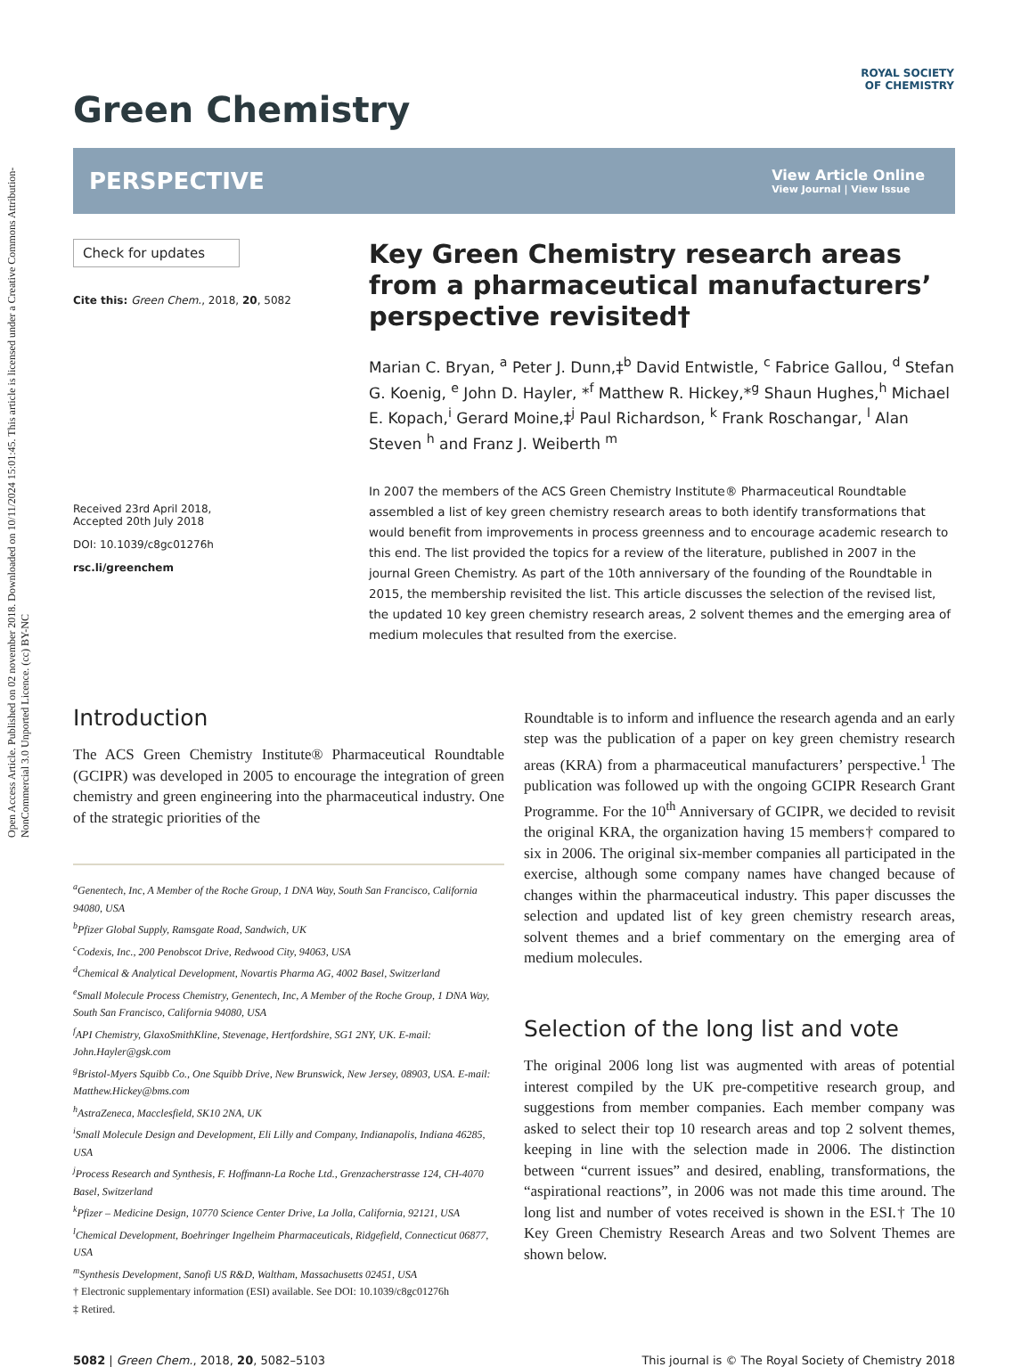Open Access Article. Published on 02 november 2018. Downloaded on 10/11/2024 15:01:45. This article is licensed under a Creative Commons Attribution-NonCommercial 3.0 Unported Licence. (cc) BY-NC
ROYAL SOCIETY
OF CHEMISTRY
Green Chemistry
PERSPECTIVE View Article Online
View Journal | View Issue
Check for updates
Cite this: Green Chem., 2018, 20, 5082
Received 23rd April 2018,
Accepted 20th July 2018
DOI: 10.1039/c8gc01276h
rsc.li/greenchem
Key Green Chemistry research areas from a pharmaceutical manufacturers’ perspective revisited†
Marian C. Bryan, <sup>a</sup> Peter J. Dunn,‡<sup>b</sup> David Entwistle, <sup>c</sup> Fabrice Gallou, <sup>d</sup> Stefan G. Koenig, <sup>e</sup> John D. Hayler, *<sup>f</sup> Matthew R. Hickey,*<sup>g</sup> Shaun Hughes,<sup>h</sup> Michael E. Kopach,<sup>i</sup> Gerard Moine,‡<sup>j</sup> Paul Richardson, <sup>k</sup> Frank Roschangar, <sup>l</sup> Alan Steven <sup>h</sup> and Franz J. Weiberth <sup>m</sup>
In 2007 the members of the ACS Green Chemistry Institute® Pharmaceutical Roundtable assembled a list of key green chemistry research areas to both identify transformations that would benefit from improvements in process greenness and to encourage academic research to this end. The list provided the topics for a review of the literature, published in 2007 in the journal Green Chemistry. As part of the 10th anniversary of the founding of the Roundtable in 2015, the membership revisited the list. This article discusses the selection of the revised list, the updated 10 key green chemistry research areas, 2 solvent themes and the emerging area of medium molecules that resulted from the exercise.
Introduction
The ACS Green Chemistry Institute® Pharmaceutical Roundtable (GCIPR) was developed in 2005 to encourage the integration of green chemistry and green engineering into the pharmaceutical industry. One of the strategic priorities of the
<sup>a</sup> Genentech, Inc, A Member of the Roche Group, 1 DNA Way, South San Francisco, California 94080, USA
<sup>b</sup> Pfizer Global Supply, Ramsgate Road, Sandwich, UK
<sup>c</sup> Codexis, Inc., 200 Penobscot Drive, Redwood City, 94063, USA
<sup>d</sup> Chemical & Analytical Development, Novartis Pharma AG, 4002 Basel, Switzerland
<sup>e</sup> Small Molecule Process Chemistry, Genentech, Inc, A Member of the Roche Group, 1 DNA Way, South San Francisco, California 94080, USA
<sup>f</sup> API Chemistry, GlaxoSmithKline, Stevenage, Hertfordshire, SG1 2NY, UK. E-mail: John.Hayler@gsk.com
<sup>g</sup> Bristol-Myers Squibb Co., One Squibb Drive, New Brunswick, New Jersey, 08903, USA. E-mail: Matthew.Hickey@bms.com
<sup>h</sup> AstraZeneca, Macclesfield, SK10 2NA, UK
<sup>i</sup> Small Molecule Design and Development, Eli Lilly and Company, Indianapolis, Indiana 46285, USA
<sup>j</sup> Process Research and Synthesis, F. Hoffmann-La Roche Ltd., Grenzacherstrasse 124, CH-4070 Basel, Switzerland
<sup>k</sup> Pfizer – Medicine Design, 10770 Science Center Drive, La Jolla, California, 92121, USA
<sup>l</sup> Chemical Development, Boehringer Ingelheim Pharmaceuticals, Ridgefield, Connecticut 06877, USA
<sup>m</sup> Synthesis Development, Sanofi US R&D, Waltham, Massachusetts 02451, USA
† Electronic supplementary information (ESI) available. See DOI: 10.1039/c8gc01276h
‡ Retired.
Roundtable is to inform and influence the research agenda and an early step was the publication of a paper on key green chemistry research areas (KRA) from a pharmaceutical manufacturers’ perspective.<sup>1</sup> The publication was followed up with the ongoing GCIPR Research Grant Programme. For the 10<sup>th</sup> Anniversary of GCIPR, we decided to revisit the original KRA, the organization having 15 members† compared to six in 2006. The original six-member companies all participated in the exercise, although some company names have changed because of changes within the pharmaceutical industry. This paper discusses the selection and updated list of key green chemistry research areas, solvent themes and a brief commentary on the emerging area of medium molecules.
Selection of the long list and vote
The original 2006 long list was augmented with areas of potential interest compiled by the UK pre-competitive research group, and suggestions from member companies. Each member company was asked to select their top 10 research areas and top 2 solvent themes, keeping in line with the selection made in 2006. The distinction between “current issues” and desired, enabling, transformations, the “aspirational reactions”, in 2006 was not made this time around. The long list and number of votes received is shown in the ESI.† The 10 Key Green Chemistry Research Areas and two Solvent Themes are shown below.
5082 | Green Chem., 2018, 20, 5082–5103 This journal is © The Royal Society of Chemistry 2018